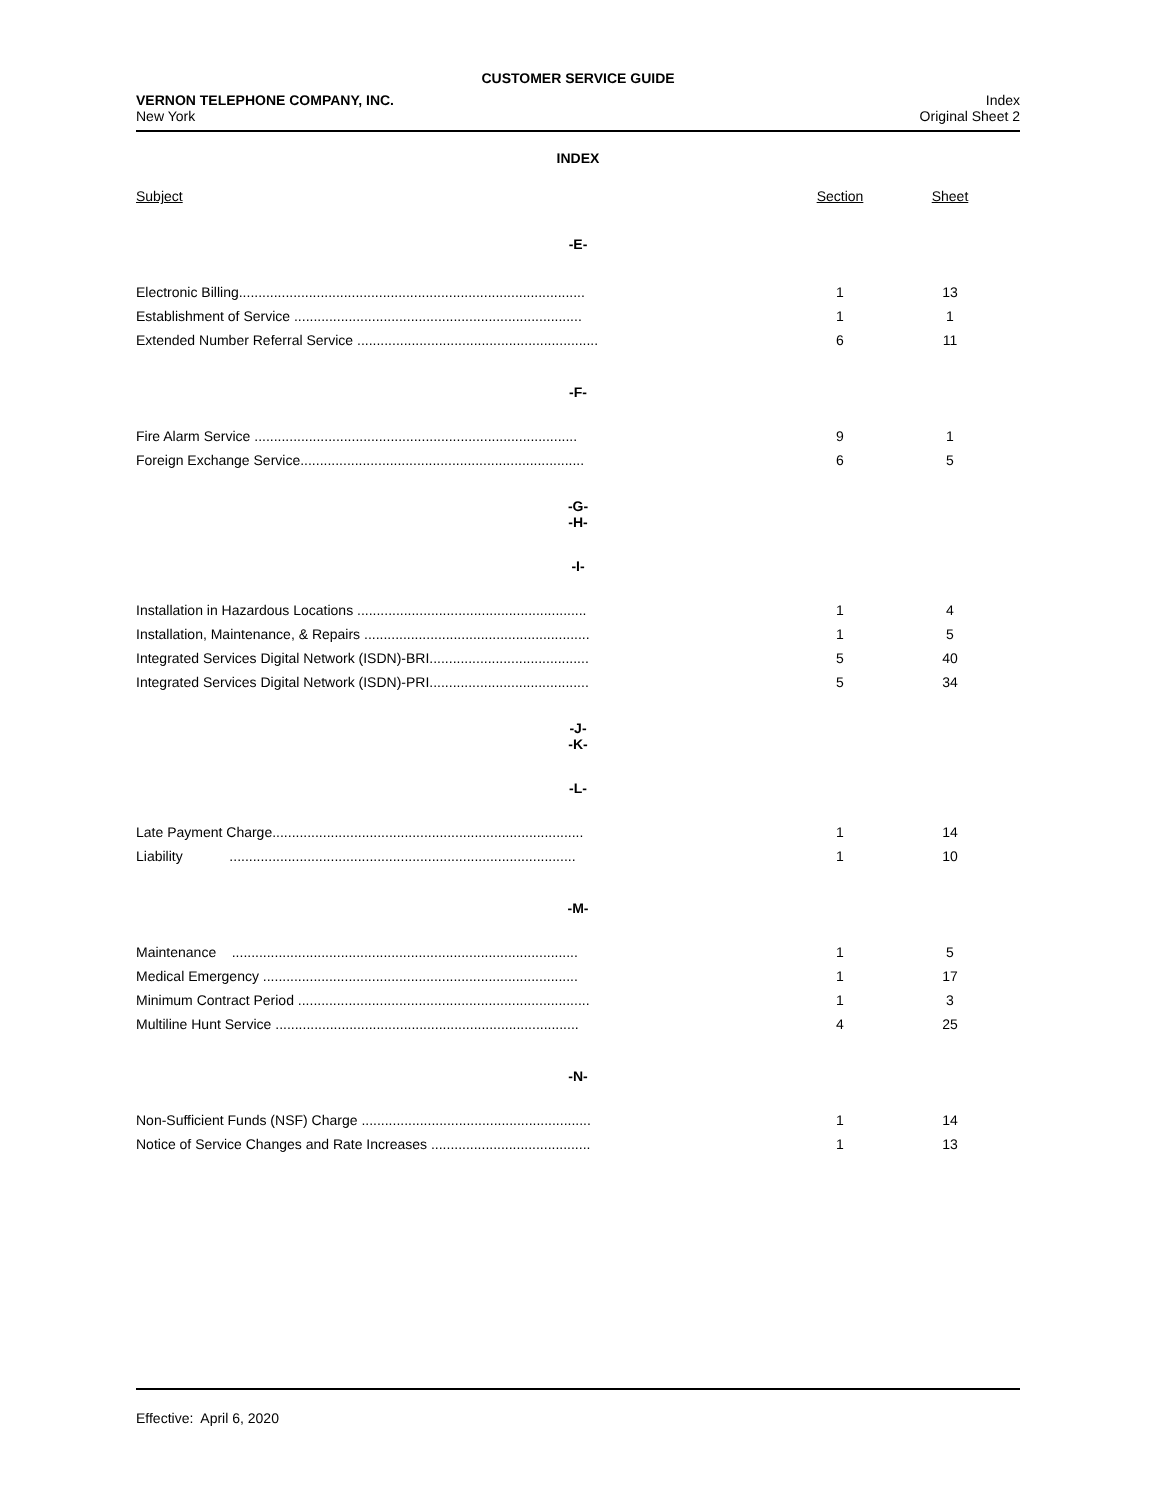CUSTOMER SERVICE GUIDE
VERNON TELEPHONE COMPANY, INC.
New York
Index
Original Sheet 2
INDEX
| Subject | Section | Sheet |
| -E- | | |
| Electronic Billing......................................................................................... | 1 | 13 |
| Establishment of Service .......................................................................... | 1 | 1 |
| Extended Number Referral Service .............................................................. | 6 | 11 |
| -F- | | |
| Fire Alarm Service ................................................................................... | 9 | 1 |
| Foreign Exchange Service......................................................................... | 6 | 5 |
| -G- -H- | | |
| -I- | | |
| Installation in Hazardous Locations ........................................................... | 1 | 4 |
| Installation, Maintenance, & Repairs .......................................................... | 1 | 5 |
| Integrated Services Digital Network (ISDN)-BRI......................................... | 5 | 40 |
| Integrated Services Digital Network (ISDN)-PRI......................................... | 5 | 34 |
| -J- -K- | | |
| -L- | | |
| Late Payment Charge................................................................................ | 1 | 14 |
| Liability ......................................................................................... | 1 | 10 |
| -M- | | |
| Maintenance ......................................................................................... | 1 | 5 |
| Medical Emergency ................................................................................. | 1 | 17 |
| Minimum Contract Period ........................................................................... | 1 | 3 |
| Multiline Hunt Service .............................................................................. | 4 | 25 |
| -N- | | |
| Non-Sufficient Funds (NSF) Charge ........................................................... | 1 | 14 |
| Notice of Service Changes and Rate Increases ......................................... | 1 | 13 |
Effective: April 6, 2020